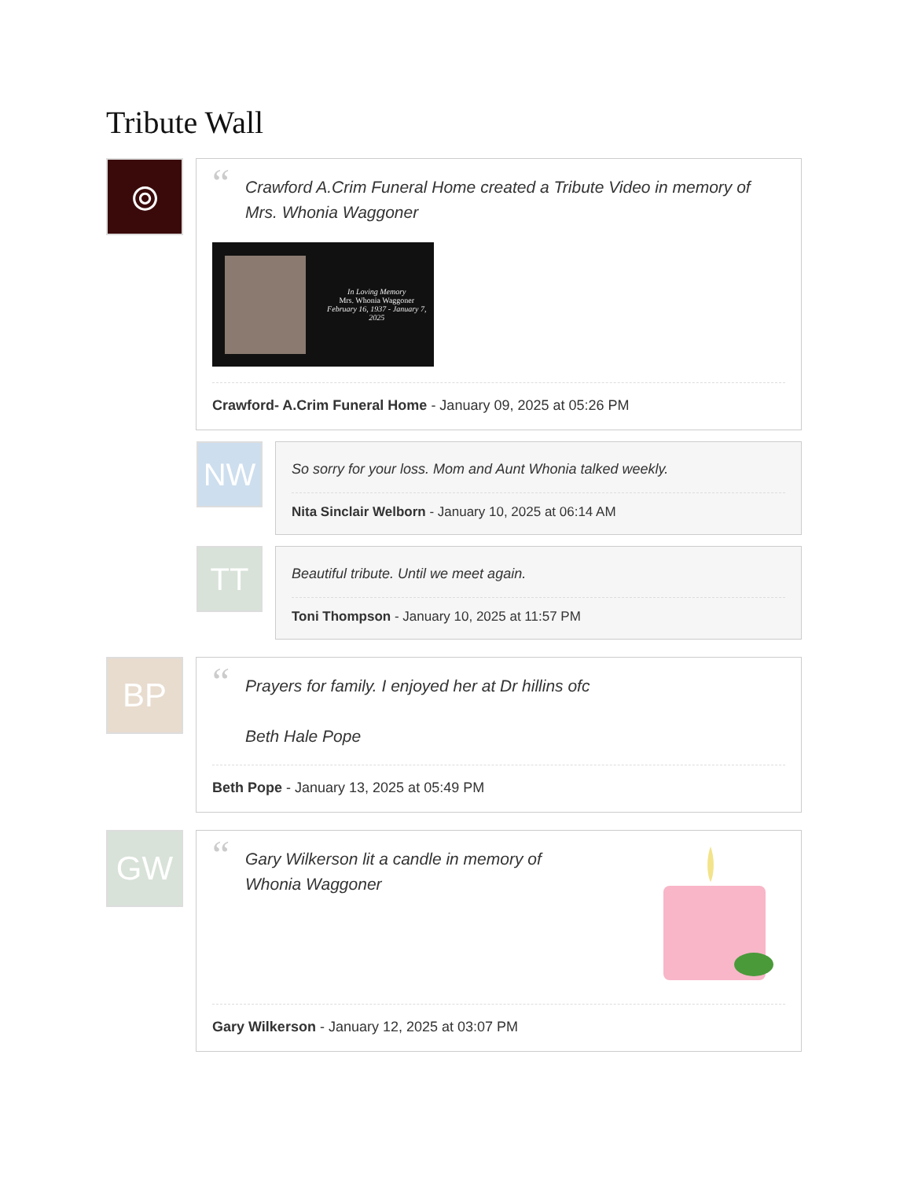Tribute Wall
⦾
“Crawford A.Crim Funeral Home created a Tribute Video in memory of Mrs. Whonia Waggoner
In Loving Memory
Mrs. Whonia Waggoner
February 16, 1937 - January 7, 2025
Crawford- A.Crim Funeral Home - January 09, 2025 at 05:26 PM
NW
So sorry for your loss. Mom and Aunt Whonia talked weekly.
Nita Sinclair Welborn - January 10, 2025 at 06:14 AM
TT
Beautiful tribute. Until we meet again.
Toni Thompson - January 10, 2025 at 11:57 PM
BP
“Prayers for family. I enjoyed her at Dr hillins ofc
Beth Hale Pope
Beth Pope - January 13, 2025 at 05:49 PM
GW
“Gary Wilkerson lit a candle in memory of Whonia Waggoner
Gary Wilkerson - January 12, 2025 at 03:07 PM